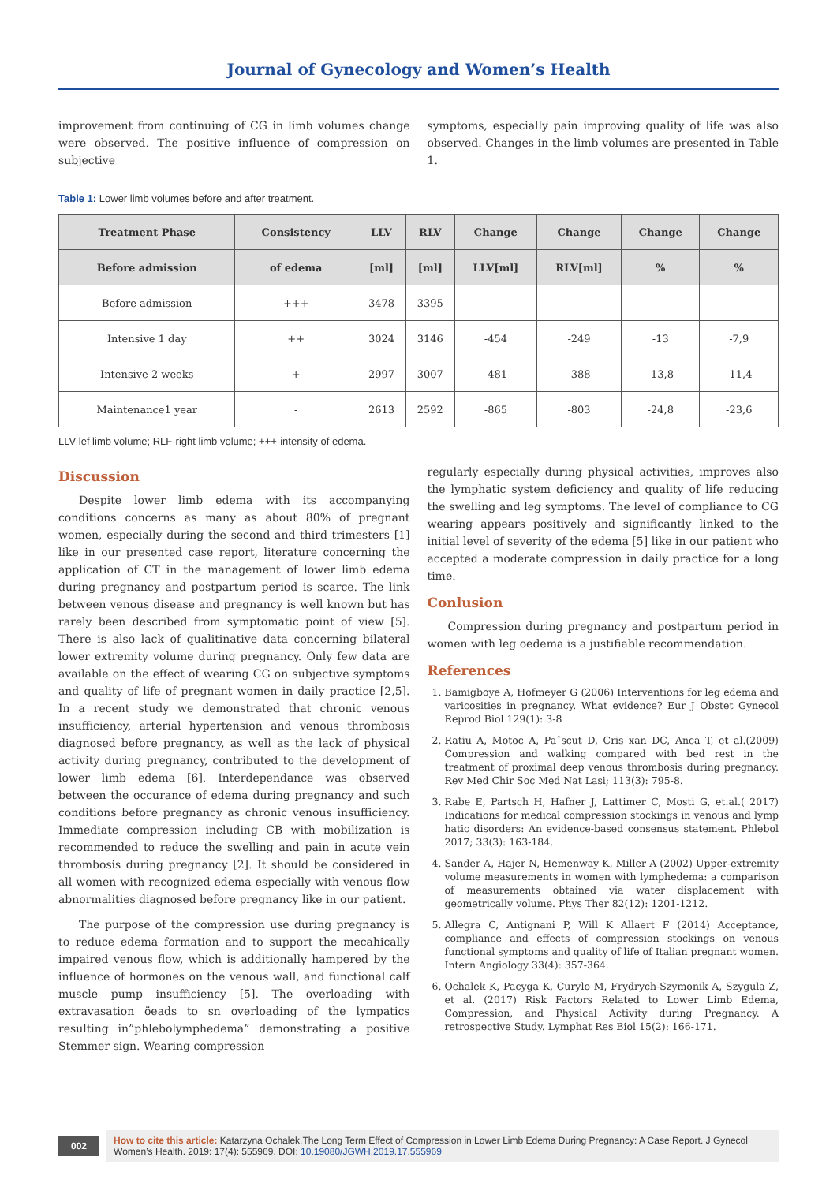Journal of Gynecology and Women’s Health
improvement from continuing of CG in limb volumes change were observed. The positive influence of compression on subjective
symptoms, especially pain improving quality of life was also observed. Changes in the limb volumes are presented in Table 1.
Table 1: Lower limb volumes before and after treatment.
| Treatment Phase | Consistency | LLV | RLV | Change | Change | Change | Change |
| --- | --- | --- | --- | --- | --- | --- | --- |
| Before admission | of edema | [ml] | [ml] | LLV[ml] | RLV[ml] | % | % |
| Before admission | +++ | 3478 | 3395 | | | | |
| Intensive 1 day | ++ | 3024 | 3146 | -454 | -249 | -13 | -7,9 |
| Intensive 2 weeks | + | 2997 | 3007 | -481 | -388 | -13,8 | -11,4 |
| Maintenance1 year | - | 2613 | 2592 | -865 | -803 | -24,8 | -23,6 |
LLV-lef limb volume; RLF-right limb volume; +++-intensity of edema.
Discussion
Despite lower limb edema with its accompanying conditions concerns as many as about 80% of pregnant women, especially during the second and third trimesters [1] like in our presented case report, literature concerning the application of CT in the management of lower limb edema during pregnancy and postpartum period is scarce. The link between venous disease and pregnancy is well known but has rarely been described from symptomatic point of view [5]. There is also lack of qualitinative data concerning bilateral lower extremity volume during pregnancy. Only few data are available on the effect of wearing CG on subjective symptoms and quality of life of pregnant women in daily practice [2,5]. In a recent study we demonstrated that chronic venous insufficiency, arterial hypertension and venous thrombosis diagnosed before pregnancy, as well as the lack of physical activity during pregnancy, contributed to the development of lower limb edema [6]. Interdependance was observed between the occurance of edema during pregnancy and such conditions before pregnancy as chronic venous insufficiency. Immediate compression including CB with mobilization is recommended to reduce the swelling and pain in acute vein thrombosis during pregnancy [2]. It should be considered in all women with recognized edema especially with venous flow abnormalities diagnosed before pregnancy like in our patient.
The purpose of the compression use during pregnancy is to reduce edema formation and to support the mecahically impaired venous flow, which is additionally hampered by the influence of hormones on the venous wall, and functional calf muscle pump insufficiency [5]. The overloading with extravasation öeads to sn overloading of the lympatics resulting in”phlebolymphedema” demonstrating a positive Stemmer sign. Wearing compression
regularly especially during physical activities, improves also the lymphatic system deficiency and quality of life reducing the swelling and leg symptoms. The level of compliance to CG wearing appears positively and significantly linked to the initial level of severity of the edema [5] like in our patient who accepted a moderate compression in daily practice for a long time.
Conlusion
Compression during pregnancy and postpartum period in women with leg oedema is a justifiable recommendation.
References
1. Bamigboye A, Hofmeyer G (2006) Interventions for leg edema and varicosities in pregnancy. What evidence? Eur J Obstet Gynecol Reprod Biol 129(1): 3-8
2. Ratiu A, Motoc A, Paˆscut D, Cris xan DC, Anca T, et al.(2009) Compression and walking compared with bed rest in the treatment of proximal deep venous thrombosis during pregnancy. Rev Med Chir Soc Med Nat Lasi; 113(3): 795-8.
3. Rabe E, Partsch H, Hafner J, Lattimer C, Mosti G, et.al.( 2017) Indications for medical compression stockings in venous and lymp hatic disorders: An evidence-based consensus statement. Phlebol 2017; 33(3): 163-184.
4. Sander A, Hajer N, Hemenway K, Miller A (2002) Upper-extremity volume measurements in women with lymphedema: a comparison of measurements obtained via water displacement with geometrically volume. Phys Ther 82(12): 1201-1212.
5. Allegra C, Antignani P, Will K Allaert F (2014) Acceptance, compliance and effects of compression stockings on venous functional symptoms and quality of life of Italian pregnant women. Intern Angiology 33(4): 357-364.
6. Ochalek K, Pacyga K, Curylo M, Frydrych-Szymonik A, Szygula Z, et al. (2017) Risk Factors Related to Lower Limb Edema, Compression, and Physical Activity during Pregnancy. A retrospective Study. Lymphat Res Biol 15(2): 166-171.
002
How to cite this article: Katarzyna Ochalek.The Long Term Effect of Compression in Lower Limb Edema During Pregnancy: A Case Report. J Gynecol Women’s Health. 2019: 17(4): 555969. DOI: 10.19080/JGWH.2019.17.555969